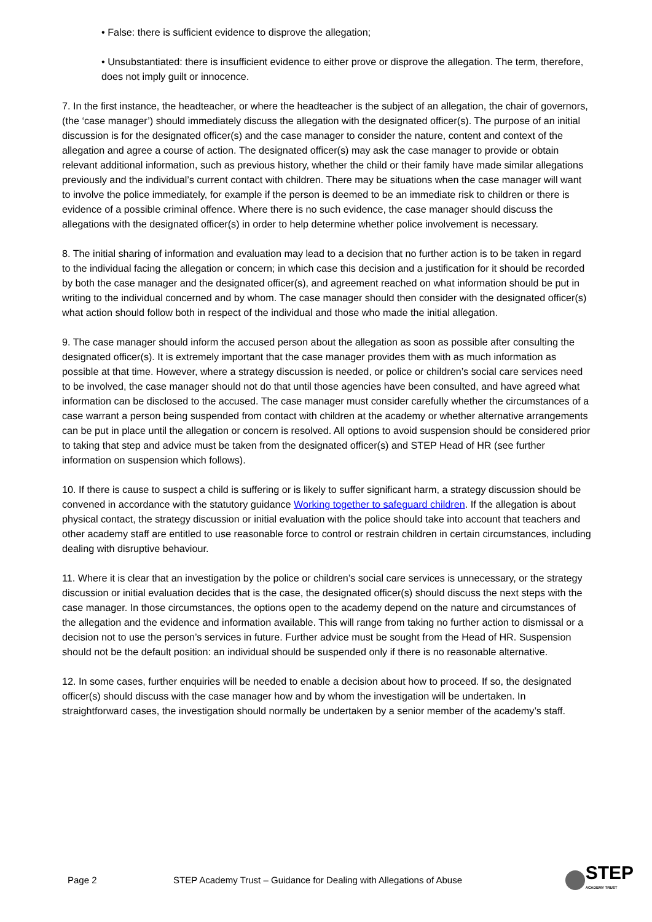• False: there is sufficient evidence to disprove the allegation;
• Unsubstantiated: there is insufficient evidence to either prove or disprove the allegation. The term, therefore, does not imply guilt or innocence.
7. In the first instance, the headteacher, or where the headteacher is the subject of an allegation, the chair of governors, (the ‘case manager’) should immediately discuss the allegation with the designated officer(s). The purpose of an initial discussion is for the designated officer(s) and the case manager to consider the nature, content and context of the allegation and agree a course of action. The designated officer(s) may ask the case manager to provide or obtain relevant additional information, such as previous history, whether the child or their family have made similar allegations previously and the individual’s current contact with children. There may be situations when the case manager will want to involve the police immediately, for example if the person is deemed to be an immediate risk to children or there is evidence of a possible criminal offence. Where there is no such evidence, the case manager should discuss the allegations with the designated officer(s) in order to help determine whether police involvement is necessary.
8. The initial sharing of information and evaluation may lead to a decision that no further action is to be taken in regard to the individual facing the allegation or concern; in which case this decision and a justification for it should be recorded by both the case manager and the designated officer(s), and agreement reached on what information should be put in writing to the individual concerned and by whom. The case manager should then consider with the designated officer(s) what action should follow both in respect of the individual and those who made the initial allegation.
9. The case manager should inform the accused person about the allegation as soon as possible after consulting the designated officer(s). It is extremely important that the case manager provides them with as much information as possible at that time. However, where a strategy discussion is needed, or police or children’s social care services need to be involved, the case manager should not do that until those agencies have been consulted, and have agreed what information can be disclosed to the accused. The case manager must consider carefully whether the circumstances of a case warrant a person being suspended from contact with children at the academy or whether alternative arrangements can be put in place until the allegation or concern is resolved. All options to avoid suspension should be considered prior to taking that step and advice must be taken from the designated officer(s) and STEP Head of HR (see further information on suspension which follows).
10. If there is cause to suspect a child is suffering or is likely to suffer significant harm, a strategy discussion should be convened in accordance with the statutory guidance Working together to safeguard children. If the allegation is about physical contact, the strategy discussion or initial evaluation with the police should take into account that teachers and other academy staff are entitled to use reasonable force to control or restrain children in certain circumstances, including dealing with disruptive behaviour.
11. Where it is clear that an investigation by the police or children’s social care services is unnecessary, or the strategy discussion or initial evaluation decides that is the case, the designated officer(s) should discuss the next steps with the case manager. In those circumstances, the options open to the academy depend on the nature and circumstances of the allegation and the evidence and information available. This will range from taking no further action to dismissal or a decision not to use the person’s services in future. Further advice must be sought from the Head of HR. Suspension should not be the default position: an individual should be suspended only if there is no reasonable alternative.
12. In some cases, further enquiries will be needed to enable a decision about how to proceed. If so, the designated officer(s) should discuss with the case manager how and by whom the investigation will be undertaken. In straightforward cases, the investigation should normally be undertaken by a senior member of the academy’s staff.
Page 2
STEP Academy Trust – Guidance for Dealing with Allegations of Abuse
STEP
ACADEMY TRUST